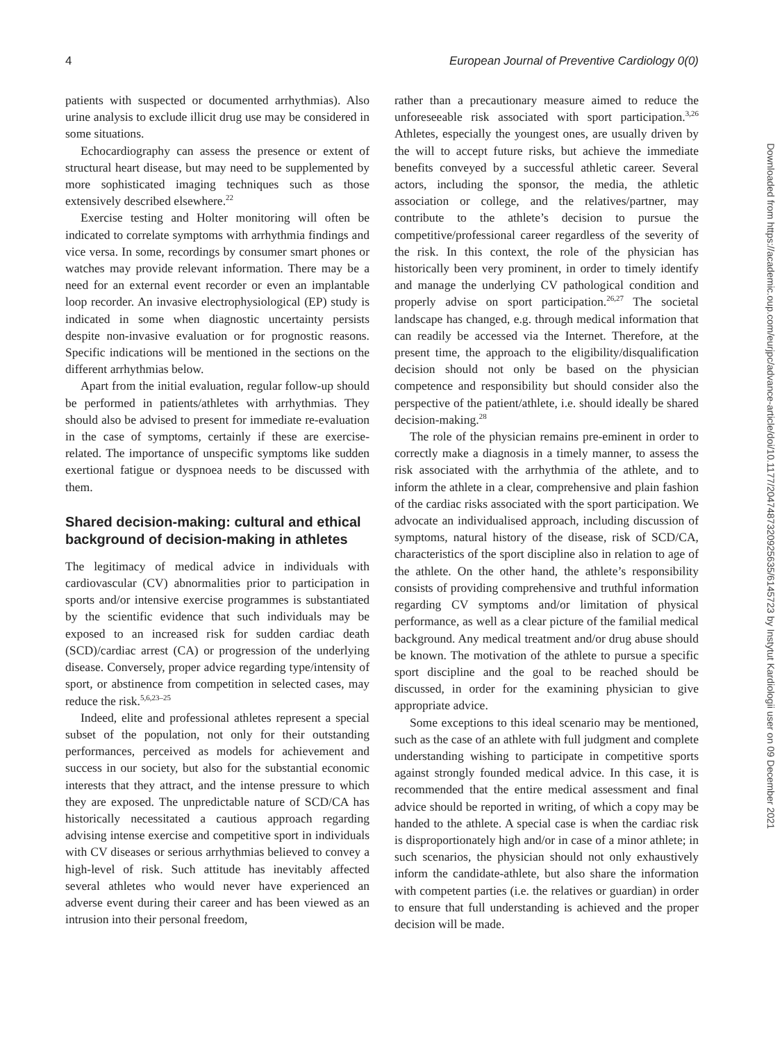4 European Journal of Preventive Cardiology 0(0)
patients with suspected or documented arrhythmias). Also urine analysis to exclude illicit drug use may be considered in some situations.
Echocardiography can assess the presence or extent of structural heart disease, but may need to be supplemented by more sophisticated imaging techniques such as those extensively described elsewhere.<sup>22</sup>
Exercise testing and Holter monitoring will often be indicated to correlate symptoms with arrhythmia findings and vice versa. In some, recordings by consumer smart phones or watches may provide relevant information. There may be a need for an external event recorder or even an implantable loop recorder. An invasive electrophysiological (EP) study is indicated in some when diagnostic uncertainty persists despite non-invasive evaluation or for prognostic reasons. Specific indications will be mentioned in the sections on the different arrhythmias below.
Apart from the initial evaluation, regular follow-up should be performed in patients/athletes with arrhythmias. They should also be advised to present for immediate re-evaluation in the case of symptoms, certainly if these are exercise-related. The importance of unspecific symptoms like sudden exertional fatigue or dyspnoea needs to be discussed with them.
Shared decision-making: cultural and ethical background of decision-making in athletes
The legitimacy of medical advice in individuals with cardiovascular (CV) abnormalities prior to participation in sports and/or intensive exercise programmes is substantiated by the scientific evidence that such individuals may be exposed to an increased risk for sudden cardiac death (SCD)/cardiac arrest (CA) or progression of the underlying disease. Conversely, proper advice regarding type/intensity of sport, or abstinence from competition in selected cases, may reduce the risk.<sup>5,6,23–25</sup>
Indeed, elite and professional athletes represent a special subset of the population, not only for their outstanding performances, perceived as models for achievement and success in our society, but also for the substantial economic interests that they attract, and the intense pressure to which they are exposed. The unpredictable nature of SCD/CA has historically necessitated a cautious approach regarding advising intense exercise and competitive sport in individuals with CV diseases or serious arrhythmias believed to convey a high-level of risk. Such attitude has inevitably affected several athletes who would never have experienced an adverse event during their career and has been viewed as an intrusion into their personal freedom,
rather than a precautionary measure aimed to reduce the unforeseeable risk associated with sport participation.<sup>3,26</sup> Athletes, especially the youngest ones, are usually driven by the will to accept future risks, but achieve the immediate benefits conveyed by a successful athletic career. Several actors, including the sponsor, the media, the athletic association or college, and the relatives/partner, may contribute to the athlete’s decision to pursue the competitive/professional career regardless of the severity of the risk. In this context, the role of the physician has historically been very prominent, in order to timely identify and manage the underlying CV pathological condition and properly advise on sport participation.<sup>26,27</sup> The societal landscape has changed, e.g. through medical information that can readily be accessed via the Internet. Therefore, at the present time, the approach to the eligibility/disqualification decision should not only be based on the physician competence and responsibility but should consider also the perspective of the patient/athlete, i.e. should ideally be shared decision-making.<sup>28</sup>
The role of the physician remains pre-eminent in order to correctly make a diagnosis in a timely manner, to assess the risk associated with the arrhythmia of the athlete, and to inform the athlete in a clear, comprehensive and plain fashion of the cardiac risks associated with the sport participation. We advocate an individualised approach, including discussion of symptoms, natural history of the disease, risk of SCD/CA, characteristics of the sport discipline also in relation to age of the athlete. On the other hand, the athlete’s responsibility consists of providing comprehensive and truthful information regarding CV symptoms and/or limitation of physical performance, as well as a clear picture of the familial medical background. Any medical treatment and/or drug abuse should be known. The motivation of the athlete to pursue a specific sport discipline and the goal to be reached should be discussed, in order for the examining physician to give appropriate advice.
Some exceptions to this ideal scenario may be mentioned, such as the case of an athlete with full judgment and complete understanding wishing to participate in competitive sports against strongly founded medical advice. In this case, it is recommended that the entire medical assessment and final advice should be reported in writing, of which a copy may be handed to the athlete. A special case is when the cardiac risk is disproportionately high and/or in case of a minor athlete; in such scenarios, the physician should not only exhaustively inform the candidate-athlete, but also share the information with competent parties (i.e. the relatives or guardian) in order to ensure that full understanding is achieved and the proper decision will be made.
Downloaded from https://academic.oup.com/eurjpc/advance-article/doi/10.1177/2047487320925635/6145723 by Instytut Kardiologii user on 09 December 2021